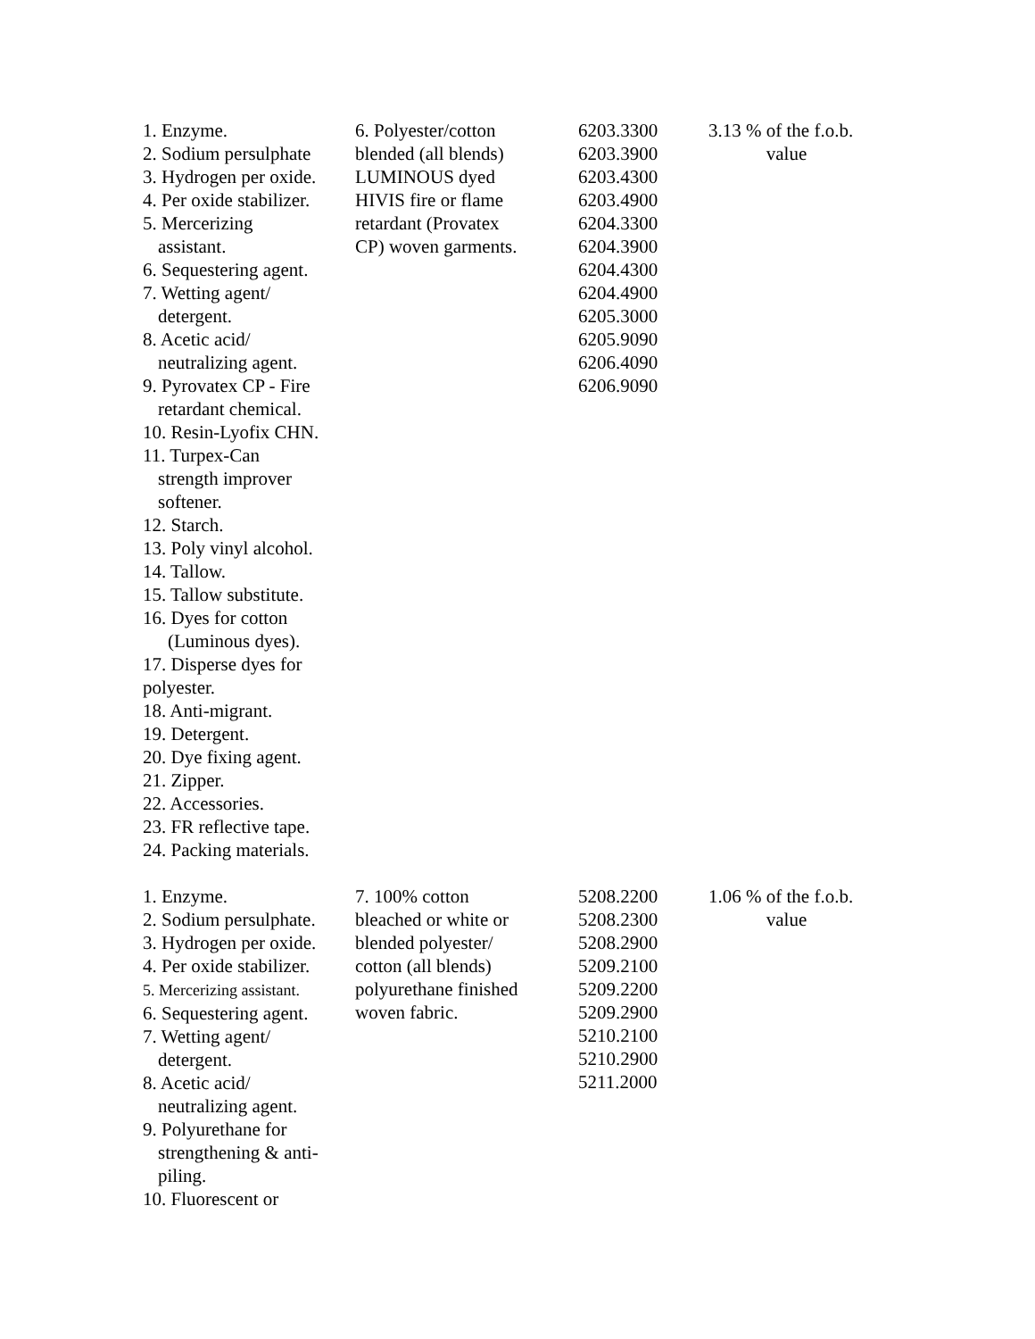| 1. Enzyme. 2. Sodium persulphate 3. Hydrogen per oxide. 4. Per oxide stabilizer. 5. Mercerizing assistant. 6. Sequestering agent. 7. Wetting agent/ detergent. 8. Acetic acid/ neutralizing agent. 9. Pyrovatex CP - Fire retardant chemical. 10. Resin-Lyofix CHN. 11. Turpex-Can strength improver softener. 12. Starch. 13. Poly vinyl alcohol. 14. Tallow. 15. Tallow substitute. 16. Dyes for cotton (Luminous dyes). 17. Disperse dyes for polyester. 18. Anti-migrant. 19. Detergent. 20. Dye fixing agent. 21. Zipper. 22. Accessories. 23. FR reflective tape. 24. Packing materials. | 6. Polyester/cotton blended (all blends) LUMINOUS dyed HIVIS fire or flame retardant (Provatex CP) woven garments. | 6203.3300 6203.3900 6203.4300 6203.4900 6204.3300 6204.3900 6204.4300 6204.4900 6205.3000 6205.9090 6206.4090 6206.9090 | 3.13 % of the f.o.b. value |
| 1. Enzyme. 2. Sodium persulphate. 3. Hydrogen per oxide. 4. Per oxide stabilizer. 5. Mercerizing assistant. 6. Sequestering agent. 7. Wetting agent/ detergent. 8. Acetic acid/ neutralizing agent. 9. Polyurethane for strengthening & anti- piling. 10. Fluorescent or | 7. 100% cotton bleached or white or blended polyester/ cotton (all blends) polyurethane finished woven fabric. | 5208.2200 5208.2300 5208.2900 5209.2100 5209.2200 5209.2900 5210.2100 5210.2900 5211.2000 | 1.06 % of the f.o.b. value |